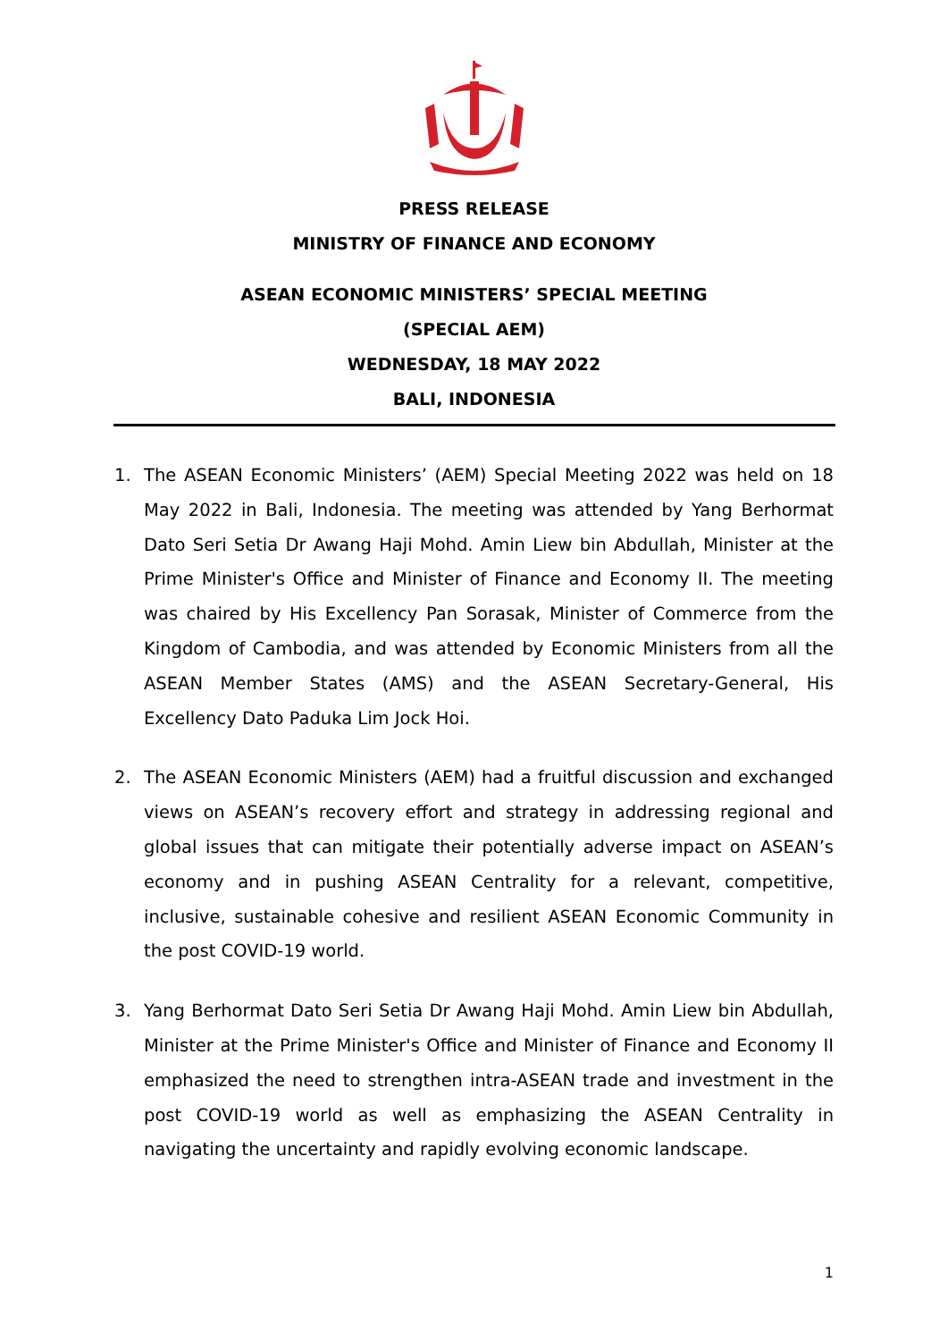PRESS RELEASE
MINISTRY OF FINANCE AND ECONOMY
ASEAN ECONOMIC MINISTERS’ SPECIAL MEETING
(SPECIAL AEM)
WEDNESDAY, 18 MAY 2022
BALI, INDONESIA
1. The ASEAN Economic Ministers’ (AEM) Special Meeting 2022 was held on 18 May 2022 in Bali, Indonesia. The meeting was attended by Yang Berhormat Dato Seri Setia Dr Awang Haji Mohd. Amin Liew bin Abdullah, Minister at the Prime Minister's Office and Minister of Finance and Economy II. The meeting was chaired by His Excellency Pan Sorasak, Minister of Commerce from the Kingdom of Cambodia, and was attended by Economic Ministers from all the ASEAN Member States (AMS) and the ASEAN Secretary-General, His Excellency Dato Paduka Lim Jock Hoi.
2. The ASEAN Economic Ministers (AEM) had a fruitful discussion and exchanged views on ASEAN’s recovery effort and strategy in addressing regional and global issues that can mitigate their potentially adverse impact on ASEAN’s economy and in pushing ASEAN Centrality for a relevant, competitive, inclusive, sustainable cohesive and resilient ASEAN Economic Community in the post COVID-19 world.
3. Yang Berhormat Dato Seri Setia Dr Awang Haji Mohd. Amin Liew bin Abdullah, Minister at the Prime Minister's Office and Minister of Finance and Economy II emphasized the need to strengthen intra-ASEAN trade and investment in the post COVID-19 world as well as emphasizing the ASEAN Centrality in navigating the uncertainty and rapidly evolving economic landscape.
1